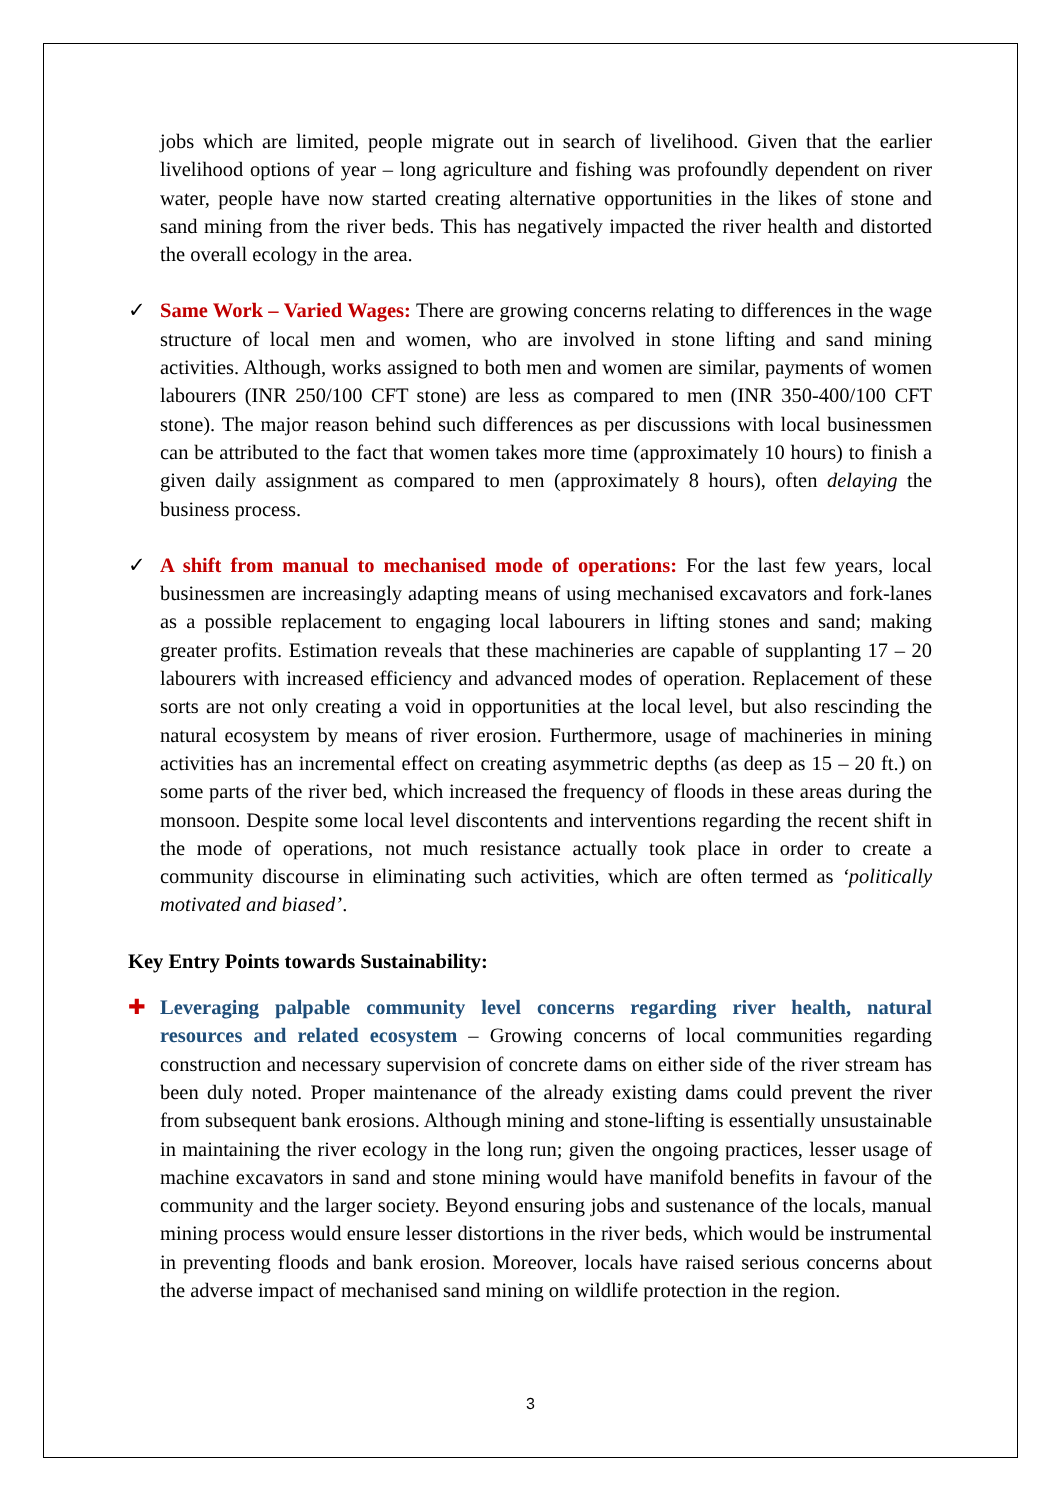jobs which are limited, people migrate out in search of livelihood. Given that the earlier livelihood options of year – long agriculture and fishing was profoundly dependent on river water, people have now started creating alternative opportunities in the likes of stone and sand mining from the river beds. This has negatively impacted the river health and distorted the overall ecology in the area.
✓ Same Work – Varied Wages: There are growing concerns relating to differences in the wage structure of local men and women, who are involved in stone lifting and sand mining activities. Although, works assigned to both men and women are similar, payments of women labourers (INR 250/100 CFT stone) are less as compared to men (INR 350-400/100 CFT stone). The major reason behind such differences as per discussions with local businessmen can be attributed to the fact that women takes more time (approximately 10 hours) to finish a given daily assignment as compared to men (approximately 8 hours), often delaying the business process.
✓ A shift from manual to mechanised mode of operations: For the last few years, local businessmen are increasingly adapting means of using mechanised excavators and fork-lanes as a possible replacement to engaging local labourers in lifting stones and sand; making greater profits. Estimation reveals that these machineries are capable of supplanting 17 – 20 labourers with increased efficiency and advanced modes of operation. Replacement of these sorts are not only creating a void in opportunities at the local level, but also rescinding the natural ecosystem by means of river erosion. Furthermore, usage of machineries in mining activities has an incremental effect on creating asymmetric depths (as deep as 15 – 20 ft.) on some parts of the river bed, which increased the frequency of floods in these areas during the monsoon. Despite some local level discontents and interventions regarding the recent shift in the mode of operations, not much resistance actually took place in order to create a community discourse in eliminating such activities, which are often termed as ‘politically motivated and biased’.
Key Entry Points towards Sustainability:
✚ Leveraging palpable community level concerns regarding river health, natural resources and related ecosystem – Growing concerns of local communities regarding construction and necessary supervision of concrete dams on either side of the river stream has been duly noted. Proper maintenance of the already existing dams could prevent the river from subsequent bank erosions. Although mining and stone-lifting is essentially unsustainable in maintaining the river ecology in the long run; given the ongoing practices, lesser usage of machine excavators in sand and stone mining would have manifold benefits in favour of the community and the larger society. Beyond ensuring jobs and sustenance of the locals, manual mining process would ensure lesser distortions in the river beds, which would be instrumental in preventing floods and bank erosion. Moreover, locals have raised serious concerns about the adverse impact of mechanised sand mining on wildlife protection in the region.
3